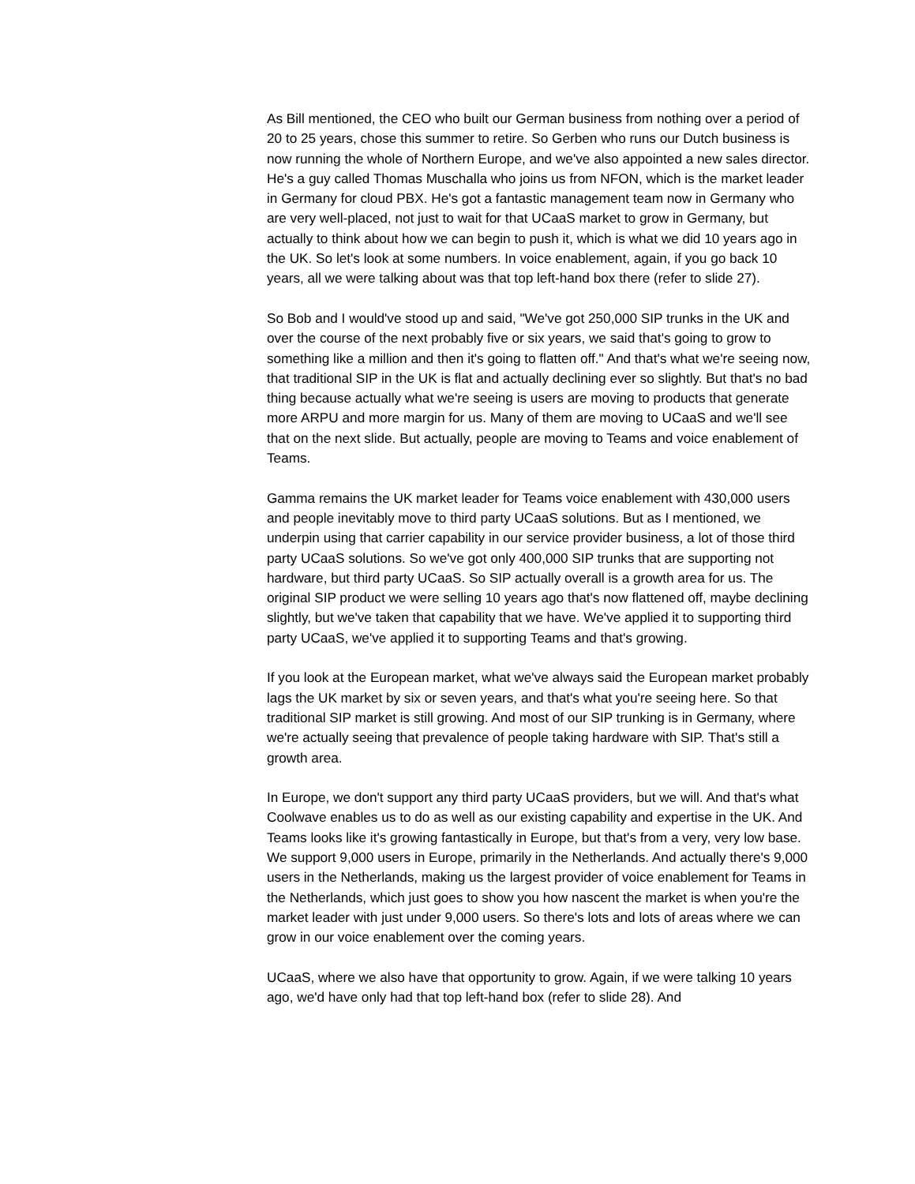As Bill mentioned, the CEO who built our German business from nothing over a period of 20 to 25 years, chose this summer to retire. So Gerben who runs our Dutch business is now running the whole of Northern Europe, and we've also appointed a new sales director. He's a guy called Thomas Muschalla who joins us from NFON, which is the market leader in Germany for cloud PBX. He's got a fantastic management team now in Germany who are very well-placed, not just to wait for that UCaaS market to grow in Germany, but actually to think about how we can begin to push it, which is what we did 10 years ago in the UK. So let's look at some numbers. In voice enablement, again, if you go back 10 years, all we were talking about was that top left-hand box there (refer to slide 27).
So Bob and I would've stood up and said, "We've got 250,000 SIP trunks in the UK and over the course of the next probably five or six years, we said that's going to grow to something like a million and then it's going to flatten off." And that's what we're seeing now, that traditional SIP in the UK is flat and actually declining ever so slightly. But that's no bad thing because actually what we're seeing is users are moving to products that generate more ARPU and more margin for us. Many of them are moving to UCaaS and we'll see that on the next slide. But actually, people are moving to Teams and voice enablement of Teams.
Gamma remains the UK market leader for Teams voice enablement with 430,000 users and people inevitably move to third party UCaaS solutions. But as I mentioned, we underpin using that carrier capability in our service provider business, a lot of those third party UCaaS solutions. So we've got only 400,000 SIP trunks that are supporting not hardware, but third party UCaaS. So SIP actually overall is a growth area for us. The original SIP product we were selling 10 years ago that's now flattened off, maybe declining slightly, but we've taken that capability that we have. We've applied it to supporting third party UCaaS, we've applied it to supporting Teams and that's growing.
If you look at the European market, what we've always said the European market probably lags the UK market by six or seven years, and that's what you're seeing here. So that traditional SIP market is still growing. And most of our SIP trunking is in Germany, where we're actually seeing that prevalence of people taking hardware with SIP. That's still a growth area.
In Europe, we don't support any third party UCaaS providers, but we will. And that's what Coolwave enables us to do as well as our existing capability and expertise in the UK. And Teams looks like it's growing fantastically in Europe, but that's from a very, very low base. We support 9,000 users in Europe, primarily in the Netherlands. And actually there's 9,000 users in the Netherlands, making us the largest provider of voice enablement for Teams in the Netherlands, which just goes to show you how nascent the market is when you're the market leader with just under 9,000 users. So there's lots and lots of areas where we can grow in our voice enablement over the coming years.
UCaaS, where we also have that opportunity to grow. Again, if we were talking 10 years ago, we'd have only had that top left-hand box (refer to slide 28). And